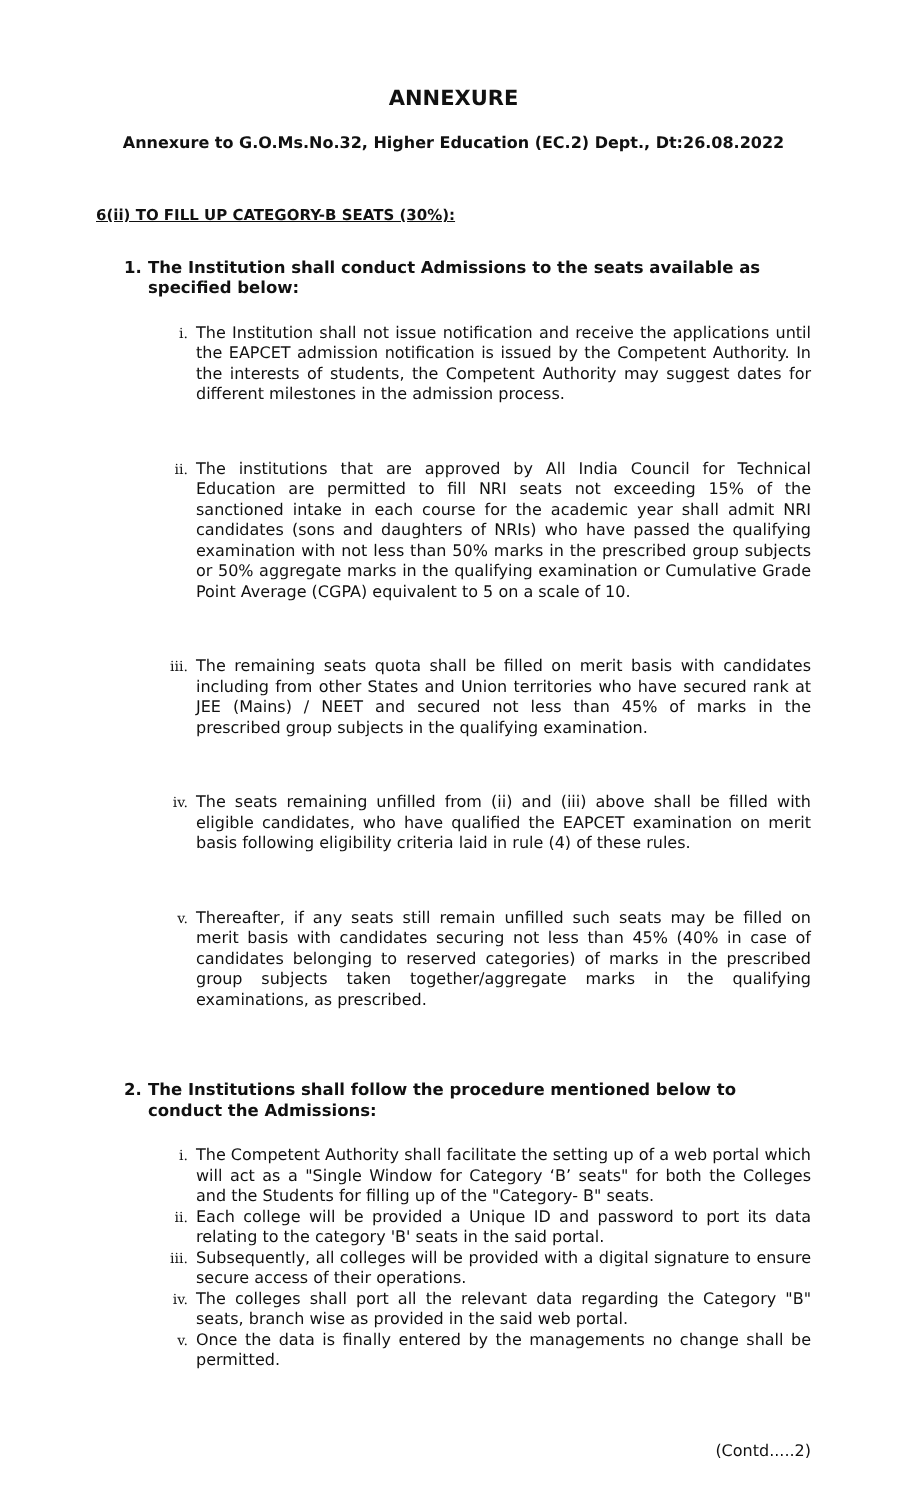ANNEXURE
Annexure to G.O.Ms.No.32, Higher Education (EC.2) Dept., Dt:26.08.2022
6(ii) TO FILL UP CATEGORY-B SEATS (30%):
1. The Institution shall conduct Admissions to the seats available as specified below:
i. The Institution shall not issue notification and receive the applications until the EAPCET admission notification is issued by the Competent Authority. In the interests of students, the Competent Authority may suggest dates for different milestones in the admission process.
ii. The institutions that are approved by All India Council for Technical Education are permitted to fill NRI seats not exceeding 15% of the sanctioned intake in each course for the academic year shall admit NRI candidates (sons and daughters of NRIs) who have passed the qualifying examination with not less than 50% marks in the prescribed group subjects or 50% aggregate marks in the qualifying examination or Cumulative Grade Point Average (CGPA) equivalent to 5 on a scale of 10.
iii. The remaining seats quota shall be filled on merit basis with candidates including from other States and Union territories who have secured rank at JEE (Mains) / NEET and secured not less than 45% of marks in the prescribed group subjects in the qualifying examination.
iv. The seats remaining unfilled from (ii) and (iii) above shall be filled with eligible candidates, who have qualified the EAPCET examination on merit basis following eligibility criteria laid in rule (4) of these rules.
v. Thereafter, if any seats still remain unfilled such seats may be filled on merit basis with candidates securing not less than 45% (40% in case of candidates belonging to reserved categories) of marks in the prescribed group subjects taken together/aggregate marks in the qualifying examinations, as prescribed.
2. The Institutions shall follow the procedure mentioned below to conduct the Admissions:
i. The Competent Authority shall facilitate the setting up of a web portal which will act as a "Single Window for Category ‘B’ seats" for both the Colleges and the Students for filling up of the "Category- B" seats.
ii. Each college will be provided a Unique ID and password to port its data relating to the category 'B' seats in the said portal.
iii. Subsequently, all colleges will be provided with a digital signature to ensure secure access of their operations.
iv. The colleges shall port all the relevant data regarding the Category "B" seats, branch wise as provided in the said web portal.
v. Once the data is finally entered by the managements no change shall be permitted.
(Contd.....2)